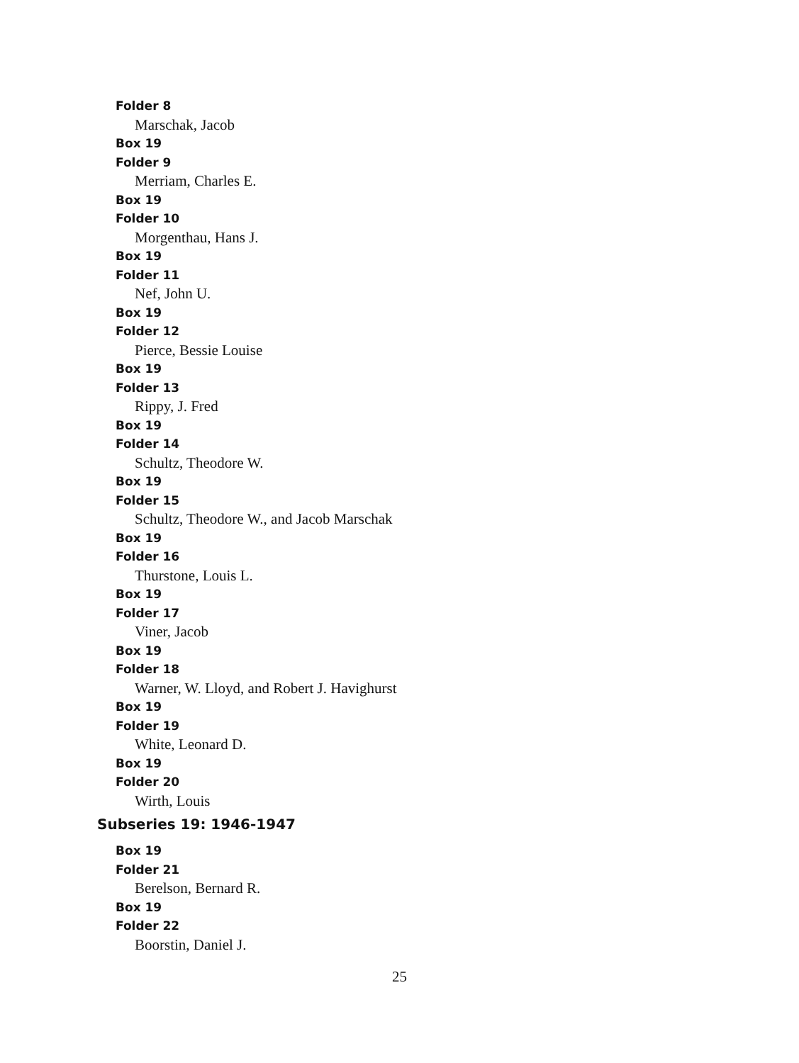Folder 8
Marschak, Jacob
Box 19
Folder 9
Merriam, Charles E.
Box 19
Folder 10
Morgenthau, Hans J.
Box 19
Folder 11
Nef, John U.
Box 19
Folder 12
Pierce, Bessie Louise
Box 19
Folder 13
Rippy, J. Fred
Box 19
Folder 14
Schultz, Theodore W.
Box 19
Folder 15
Schultz, Theodore W., and Jacob Marschak
Box 19
Folder 16
Thurstone, Louis L.
Box 19
Folder 17
Viner, Jacob
Box 19
Folder 18
Warner, W. Lloyd, and Robert J. Havighurst
Box 19
Folder 19
White, Leonard D.
Box 19
Folder 20
Wirth, Louis
Subseries 19: 1946-1947
Box 19
Folder 21
Berelson, Bernard R.
Box 19
Folder 22
Boorstin, Daniel J.
25